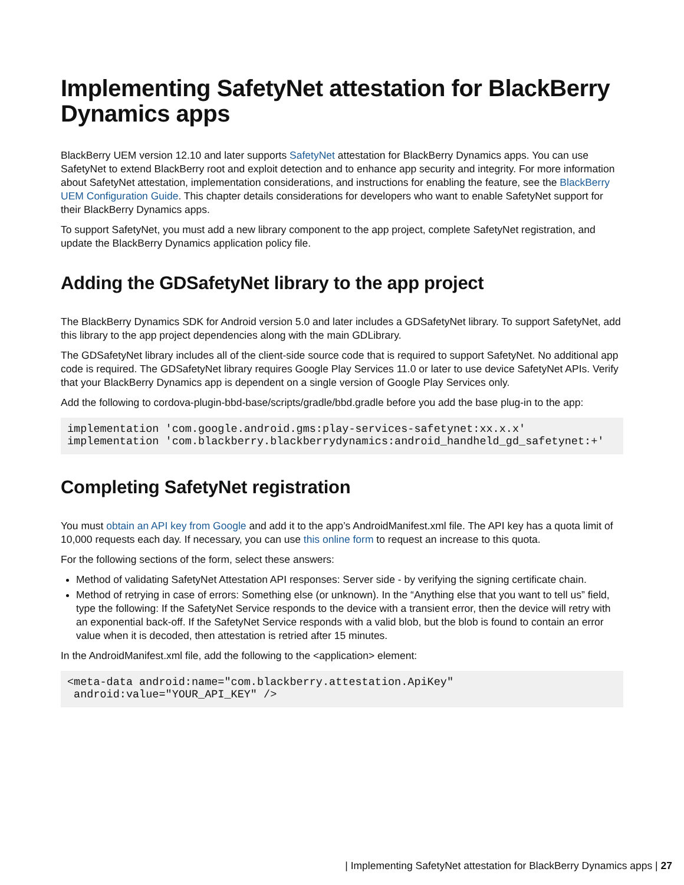Implementing SafetyNet attestation for BlackBerry Dynamics apps
BlackBerry UEM version 12.10 and later supports SafetyNet attestation for BlackBerry Dynamics apps. You can use SafetyNet to extend BlackBerry root and exploit detection and to enhance app security and integrity. For more information about SafetyNet attestation, implementation considerations, and instructions for enabling the feature, see the BlackBerry UEM Configuration Guide. This chapter details considerations for developers who want to enable SafetyNet support for their BlackBerry Dynamics apps.
To support SafetyNet, you must add a new library component to the app project, complete SafetyNet registration, and update the BlackBerry Dynamics application policy file.
Adding the GDSafetyNet library to the app project
The BlackBerry Dynamics SDK for Android version 5.0 and later includes a GDSafetyNet library. To support SafetyNet, add this library to the app project dependencies along with the main GDLibrary.
The GDSafetyNet library includes all of the client-side source code that is required to support SafetyNet. No additional app code is required. The GDSafetyNet library requires Google Play Services 11.0 or later to use device SafetyNet APIs. Verify that your BlackBerry Dynamics app is dependent on a single version of Google Play Services only.
Add the following to cordova-plugin-bbd-base/scripts/gradle/bbd.gradle before you add the base plug-in to the app:
implementation 'com.google.android.gms:play-services-safetynet:xx.x.x'
implementation 'com.blackberry.blackberrydynamics:android_handheld_gd_safetynet:+'
Completing SafetyNet registration
You must obtain an API key from Google and add it to the app’s AndroidManifest.xml file. The API key has a quota limit of 10,000 requests each day. If necessary, you can use this online form to request an increase to this quota.
For the following sections of the form, select these answers:
Method of validating SafetyNet Attestation API responses: Server side - by verifying the signing certificate chain.
Method of retrying in case of errors: Something else (or unknown). In the “Anything else that you want to tell us” field, type the following: If the SafetyNet Service responds to the device with a transient error, then the device will retry with an exponential back-off. If the SafetyNet Service responds with a valid blob, but the blob is found to contain an error value when it is decoded, then attestation is retried after 15 minutes.
In the AndroidManifest.xml file, add the following to the <application> element:
<meta-data android:name="com.blackberry.attestation.ApiKey"
 android:value="YOUR_API_KEY" />
| Implementing SafetyNet attestation for BlackBerry Dynamics apps | 27